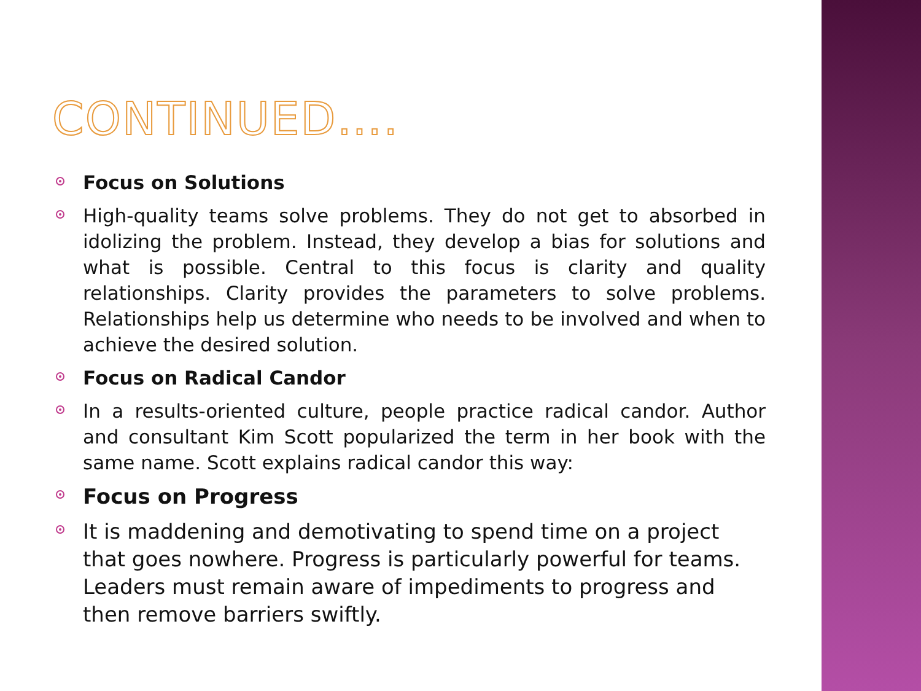CONTINUED….
Focus on Solutions
High-quality teams solve problems. They do not get to absorbed in idolizing the problem. Instead, they develop a bias for solutions and what is possible. Central to this focus is clarity and quality relationships. Clarity provides the parameters to solve problems. Relationships help us determine who needs to be involved and when to achieve the desired solution.
Focus on Radical Candor
In a results-oriented culture, people practice radical candor. Author and consultant Kim Scott popularized the term in her book with the same name. Scott explains radical candor this way:
Focus on Progress
It is maddening and demotivating to spend time on a project that goes nowhere. Progress is particularly powerful for teams. Leaders must remain aware of impediments to progress and then remove barriers swiftly.